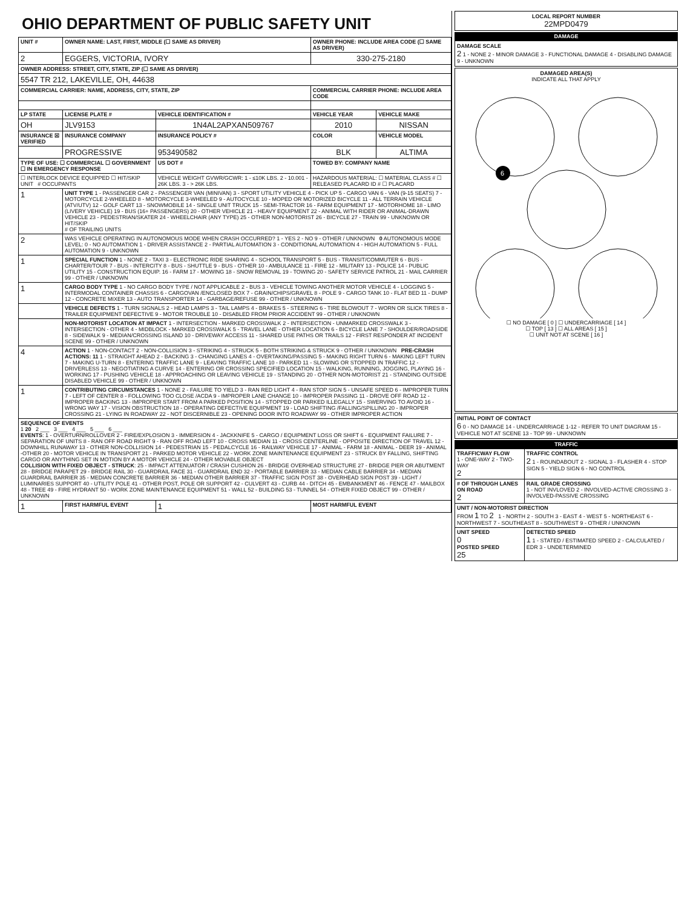OHIO DEPARTMENT OF PUBLIC SAFETY UNIT
| UNIT # | OWNER NAME: LAST, FIRST, MIDDLE (☐ SAME AS DRIVER) | | | OWNER PHONE: INCLUDE AREA CODE (☐ SAME AS DRIVER) | |
| --- | --- | --- | --- | --- | --- |
| 2 | EGGERS, VICTORIA, IVORY | | | 330-275-2180 | |
| OWNER ADDRESS: STREET, CITY, STATE, ZIP (☐ SAME AS DRIVER) | | | | | |
| 5547 TR 212, LAKEVILLE, OH, 44638 | | | | | |
| COMMERCIAL CARRIER: NAME, ADDRESS, CITY, STATE, ZIP | | | | COMMERCIAL CARRIER PHONE: INCLUDE AREA CODE | |
| LP STATE | LICENSE PLATE # | VEHICLE IDENTIFICATION # | | VEHICLE YEAR | VEHICLE MAKE |
| OH | JLV9153 | 1N4AL2APXAN509767 | | 2010 | NISSAN |
| INSURANCE ☒ VERIFIED | INSURANCE COMPANY | INSURANCE POLICY # | | COLOR | VEHICLE MODEL |
| | PROGRESSIVE | 953490582 | | BLK | ALTIMA |
| TYPE OF USE: ☐ COMMERCIAL ☐ GOVERNMENT ☐ IN EMERGENCY RESPONSE | | US DOT # | | TOWED BY: COMPANY NAME | |
| ☐ INTERLOCK DEVICE EQUIPPED ☐ HIT/SKIP UNIT # OCCUPANTS | | VEHICLE WEIGHT GVWR/GCWR: 1 - ≤10K LBS. 2 - 10.001 - 26K LBS. 3 - > 26K LBS. | | HAZARDOUS MATERIAL: ☐ MATERIAL CLASS # ☐ RELEASED PLACARD ID # ☐ PLACARD | |
| 1 | UNIT TYPE 1 - PASSENGER CAR 2 - PASSENGER VAN (MINIVAN) 3 - SPORT UTILITY VEHICLE 4 - PICK UP 5 - CARGO VAN 6 - VAN (9-15 SEATS) 7 - MOTORCYCLE 2-WHEELED 8 - MOTORCYCLE 3-WHEELED 9 - AUTOCYCLE 10 - MOPED OR MOTORIZED BICYCLE 11 - ALL TERRAIN VEHICLE (ATV/UTV) 12 - GOLF CART 13 - SNOWMOBILE 14 - SINGLE UNIT TRUCK 15 - SEMI-TRACTOR 16 - FARM EQUIPMENT 17 - MOTORHOME 18 - LIMO (LIVERY VEHICLE) 19 - BUS (16+ PASSENGERS) 20 - OTHER VEHICLE 21 - HEAVY EQUIPMENT 22 - ANIMAL WITH RIDER OR ANIMAL-DRAWN VEHICLE 23 - PEDESTRIAN/SKATER 24 - WHEELCHAIR (ANY TYPE) 25 - OTHER NON-MOTORIST 26 - BICYCLE 27 - TRAIN 99 - UNKNOWN OR HIT/SKIP # OF TRAILING UNITS | | | | |
| 2 | WAS VEHICLE OPERATING IN AUTONOMOUS MODE WHEN CRASH OCCURRED? 1 - YES 2 - NO 9 - OTHER / UNKNOWN 0 AUTONOMOUS MODE LEVEL: 0 - NO AUTOMATION 1 - DRIVER ASSISTANCE 2 - PARTIAL AUTOMATION 3 - CONDITIONAL AUTOMATION 4 - HIGH AUTOMATION 5 - FULL AUTOMATION 9 - UNKNOWN | | | | |
| 1 | SPECIAL FUNCTION 1 - NONE 2 - TAXI 3 - ELECTRONIC RIDE SHARING 4 - SCHOOL TRANSPORT 5 - BUS - TRANSIT/COMMUTER 6 - BUS - CHARTER/TOUR 7 - BUS - INTERCITY 8 - BUS - SHUTTLE 9 - BUS - OTHER 10 - AMBULANCE 11 - FIRE 12 - MILITARY 13 - POLICE 14 - PUBLIC UTILITY 15 - CONSTRUCTION EQUIP. 16 - FARM 17 - MOWING 18 - SNOW REMOVAL 19 - TOWING 20 - SAFETY SERVICE PATROL 21 - MAIL CARRIER 99 - OTHER / UNKNOWN | | | | |
| 1 | CARGO BODY TYPE 1 - NO CARGO BODY TYPE / NOT APPLICABLE 2 - BUS 3 - VEHICLE TOWING ANOTHER MOTOR VEHICLE 4 - LOGGING 5 - INTERMODAL CONTAINER CHASSIS 6 - CARGOVAN /ENCLOSED BOX 7 - GRAIN/CHIPS/GRAVEL 8 - POLE 9 - CARGO TANK 10 - FLAT BED 11 - DUMP 12 - CONCRETE MIXER 13 - AUTO TRANSPORTER 14 - GARBAGE/REFUSE 99 - OTHER / UNKNOWN | | | | |
| | VEHICLE DEFECTS 1 - TURN SIGNALS 2 - HEAD LAMPS 3 - TAIL LAMPS 4 - BRAKES 5 - STEERING 6 - TIRE BLOWOUT 7 - WORN OR SLICK TIRES 8 - TRAILER EQUIPMENT DEFECTIVE 9 - MOTOR TROUBLE 10 - DISABLED FROM PRIOR ACCIDENT 99 - OTHER / UNKNOWN | | | | |
| | NON-MOTORIST LOCATION AT IMPACT 1 - INTERSECTION - MARKED CROSSWALK 2 - INTERSECTION - UNMARKED CROSSWALK 3 - INTERSECTION - OTHER 4 - MIDBLOCK - MARKED CROSSWALK 5 - TRAVEL LANE - OTHER LOCATION 6 - BICYCLE LANE 7 - SHOULDER/ROADSIDE 8 - SIDEWALK 9 - MEDIAN/CROSSING ISLAND 10 - DRIVEWAY ACCESS 11 - SHARED USE PATHS OR TRAILS 12 - FIRST RESPONDER AT INCIDENT SCENE 99 - OTHER / UNKNOWN | | | | |
| 4 | ACTION 1 - NON-CONTACT 2 - NON-COLLISION 3 - STRIKING 4 - STRUCK 5 - BOTH STRIKING & STRUCK 9 - OTHER / UNKNOWN PRE-CRASH ACTIONS: 11 1 - STRAIGHT AHEAD 2 - BACKING 3 - CHANGING LANES 4 - OVERTAKING/PASSING 5 - MAKING RIGHT TURN 6 - MAKING LEFT TURN 7 - MAKING U-TURN 8 - ENTERING TRAFFIC LANE 9 - LEAVING TRAFFIC LANE 10 - PARKED 11 - SLOWING OR STOPPED IN TRAFFIC 12 - DRIVERLESS 13 - NEGOTIATING A CURVE 14 - ENTERING OR CROSSING SPECIFIED LOCATION 15 - WALKING, RUNNING, JOGGING, PLAYING 16 - WORKING 17 - PUSHING VEHICLE 18 - APPROACHING OR LEAVING VEHICLE 19 - STANDING 20 - OTHER NON-MOTORIST 21 - STANDING OUTSIDE DISABLED VEHICLE 99 - OTHER / UNKNOWN | | | | |
| 1 | CONTRIBUTING CIRCUMSTANCES 1 - NONE 2 - FAILURE TO YIELD 3 - RAN RED LIGHT 4 - RAN STOP SIGN 5 - UNSAFE SPEED 6 - IMPROPER TURN 7 - LEFT OF CENTER 8 - FOLLOWING TOO CLOSE /ACDA 9 - IMPROPER LANE CHANGE 10 - IMPROPER PASSING 11 - DROVE OFF ROAD 12 - IMPROPER BACKING 13 - IMPROPER START FROM A PARKED POSITION 14 - STOPPED OR PARKED ILLEGALLY 15 - SWERVING TO AVOID 16 - WRONG WAY 17 - VISION OBSTRUCTION 18 - OPERATING DEFECTIVE EQUIPMENT 19 - LOAD SHIFTING /FALLING/SPILLING 20 - IMPROPER CROSSING 21 - LYING IN ROADWAY 22 - NOT DISCERNIBLE 23 - OPENING DOOR INTO ROADWAY 99 - OTHER IMPROPER ACTION | | | | |
| SEQUENCE OF EVENTS 1 20 2 ___ 3 ___ 4 ___ 5 ___ 6 ___ EVENTS : 1 - OVERTURN/ROLLOVER 2 - FIRE/EXPLOSION 3 - IMMERSION 4 - JACKKNIFE 5 - CARGO / EQUIPMENT LOSS OR SHIFT 6 - EQUIPMENT FAILURE 7 - SEPARATION OF UNITS 8 - RAN OFF ROAD RIGHT 9 - RAN OFF ROAD LEFT 10 - CROSS MEDIAN 11 - CROSS CENTERLINE - OPPOSITE DIRECTION OF TRAVEL 12 - DOWNHILL RUNAWAY 13 - OTHER NON-COLLISION 14 - PEDESTRIAN 15 - PEDALCYCLE 16 - RAILWAY VEHICLE 17 - ANIMAL - FARM 18 - ANIMAL - DEER 19 - ANIMAL -OTHER 20 - MOTOR VEHICLE IN TRANSPORT 21 - PARKED MOTOR VEHICLE 22 - WORK ZONE MAINTENANCE EQUIPMENT 23 - STRUCK BY FALLING, SHIFTING CARGO OR ANYTHING SET IN MOTION BY A MOTOR VEHICLE 24 - OTHER MOVABLE OBJECT COLLISION WITH FIXED OBJECT - STRUCK : 25 - IMPACT ATTENUATOR / CRASH CUSHION 26 - BRIDGE OVERHEAD STRUCTURE 27 - BRIDGE PIER OR ABUTMENT 28 - BRIDGE PARAPET 29 - BRIDGE RAIL 30 - GUARDRAIL FACE 31 - GUARDRAIL END 32 - PORTABLE BARRIER 33 - MEDIAN CABLE BARRIER 34 - MEDIAN GUARDRAIL BARRIER 35 - MEDIAN CONCRETE BARRIER 36 - MEDIAN OTHER BARRIER 37 - TRAFFIC SIGN POST 38 - OVERHEAD SIGN POST 39 - LIGHT / LUMINARIES SUPPORT 40 - UTILITY POLE 41 - OTHER POST, POLE OR SUPPORT 42 - CULVERT 43 - CURB 44 - DITCH 45 - EMBANKMENT 46 - FENCE 47 - MAILBOX 48 - TREE 49 - FIRE HYDRANT 50 - WORK ZONE MAINTENANCE EQUIPMENT 51 - WALL 52 - BUILDING 53 - TUNNEL 54 - OTHER FIXED OBJECT 99 - OTHER / UNKNOWN | | | | | |
| 1 | FIRST HARMFUL EVENT | | 1 | MOST HARMFUL EVENT | |
LOCAL REPORT NUMBER
22MPD0479
DAMAGE
DAMAGE SCALE
2 1 - NONE 2 - MINOR DAMAGE 3 - FUNCTIONAL DAMAGE 4 - DISABLING DAMAGE 9 - UNKNOWN
DAMAGED AREA(S)
INDICATE ALL THAT APPLY
6
☐ NO DAMAGE [ 0 ] ☐ UNDERCARRIAGE [ 14 ]
☐ TOP [ 13 ] ☐ ALL AREAS [ 15 ]
☐ UNIT NOT AT SCENE [ 16 ]
INITIAL POINT OF CONTACT
6 0 - NO DAMAGE 14 - UNDERCARRIAGE 1-12 - REFER TO UNIT DIAGRAM 15 - VEHICLE NOT AT SCENE 13 - TOP 99 - UNKNOWN
TRAFFIC
| TRAFFICWAY FLOW 1 - ONE-WAY 2 - TWO-WAY 2 | TRAFFIC CONTROL 2 1 - ROUNDABOUT 2 - SIGNAL 3 - FLASHER 4 - STOP SIGN 5 - YIELD SIGN 6 - NO CONTROL |
| # OF THROUGH LANES ON ROAD 2 | RAIL GRADE CROSSING 1 - NOT INVLOVED 2 - INVOLVED-ACTIVE CROSSING 3 - INVOLVED-PASSIVE CROSSING |
| UNIT / NON-MOTORIST DIRECTION FROM 1 TO 2 1 - NORTH 2 - SOUTH 3 - EAST 4 - WEST 5 - NORTHEAST 6 - NORTHWEST 7 - SOUTHEAST 8 - SOUTHWEST 9 - OTHER / UNKNOWN | |
| UNIT SPEED 0 POSTED SPEED 25 | DETECTED SPEED 1 1 - STATED / ESTIMATED SPEED 2 - CALCULATED / EDR 3 - UNDETERMINED |